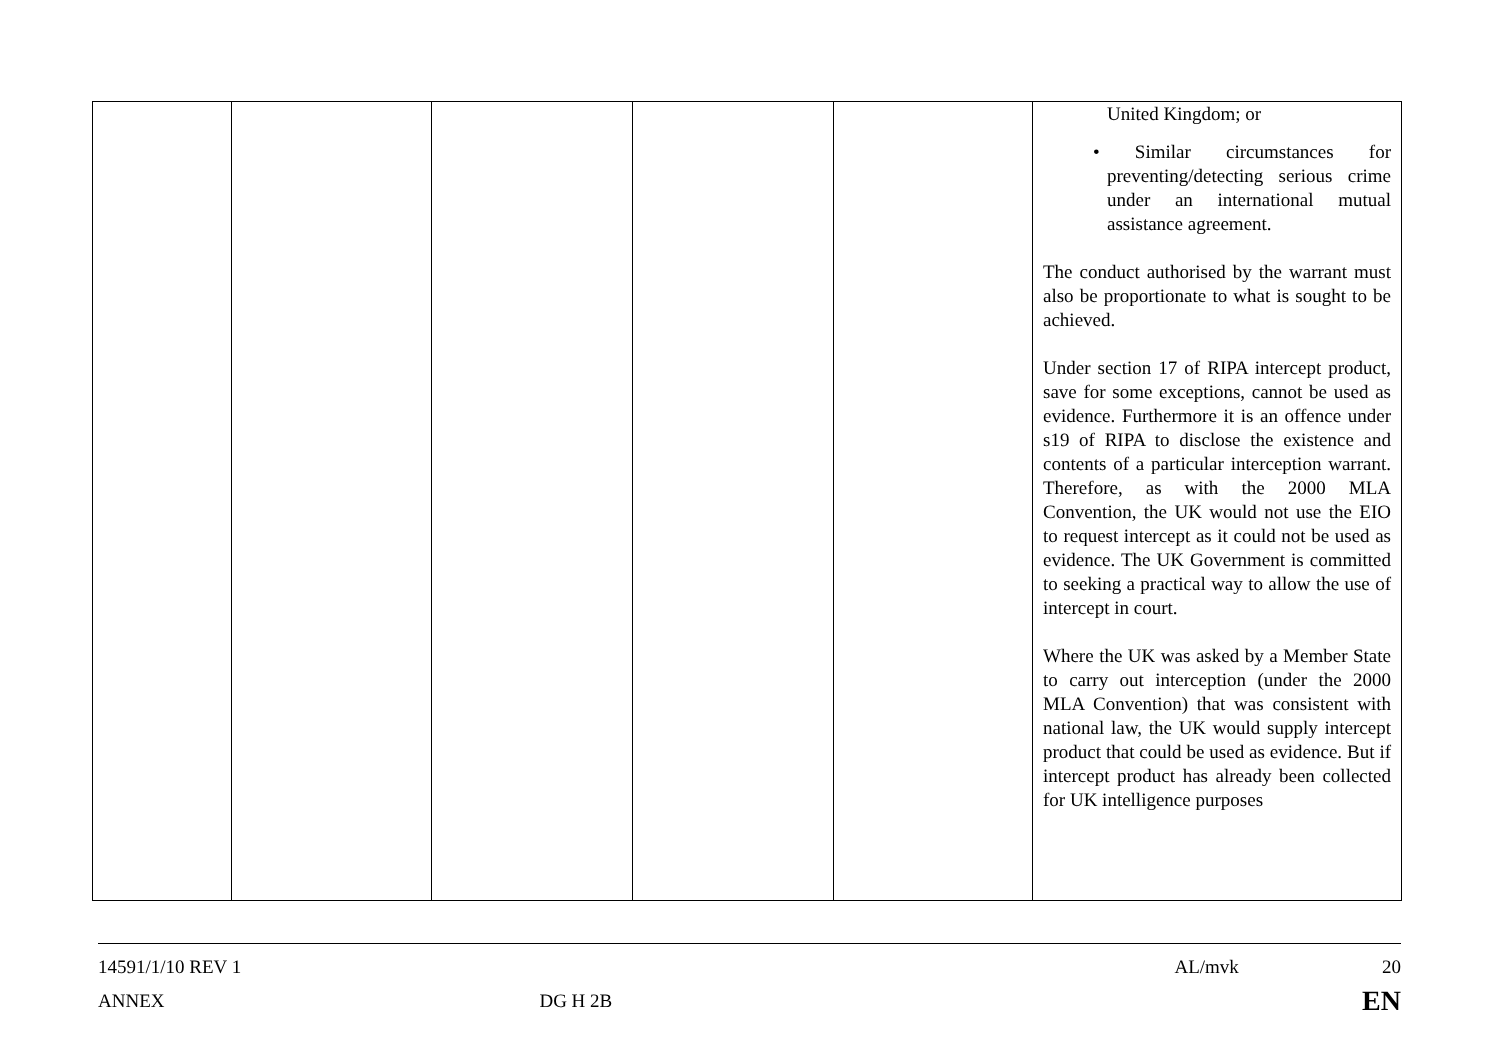| | | | | | United Kingdom; or • Similar circumstances for preventing/detecting serious crime under an international mutual assistance agreement. The conduct authorised by the warrant must also be proportionate to what is sought to be achieved. Under section 17 of RIPA intercept product, save for some exceptions, cannot be used as evidence. Furthermore it is an offence under s19 of RIPA to disclose the existence and contents of a particular interception warrant. Therefore, as with the 2000 MLA Convention, the UK would not use the EIO to request intercept as it could not be used as evidence. The UK Government is committed to seeking a practical way to allow the use of intercept in court. Where the UK was asked by a Member State to carry out interception (under the 2000 MLA Convention) that was consistent with national law, the UK would supply intercept product that could be used as evidence. But if intercept product has already been collected for UK intelligence purposes |
14591/1/10 REV 1 AL/mvk 20
ANNEX DG H 2B EN